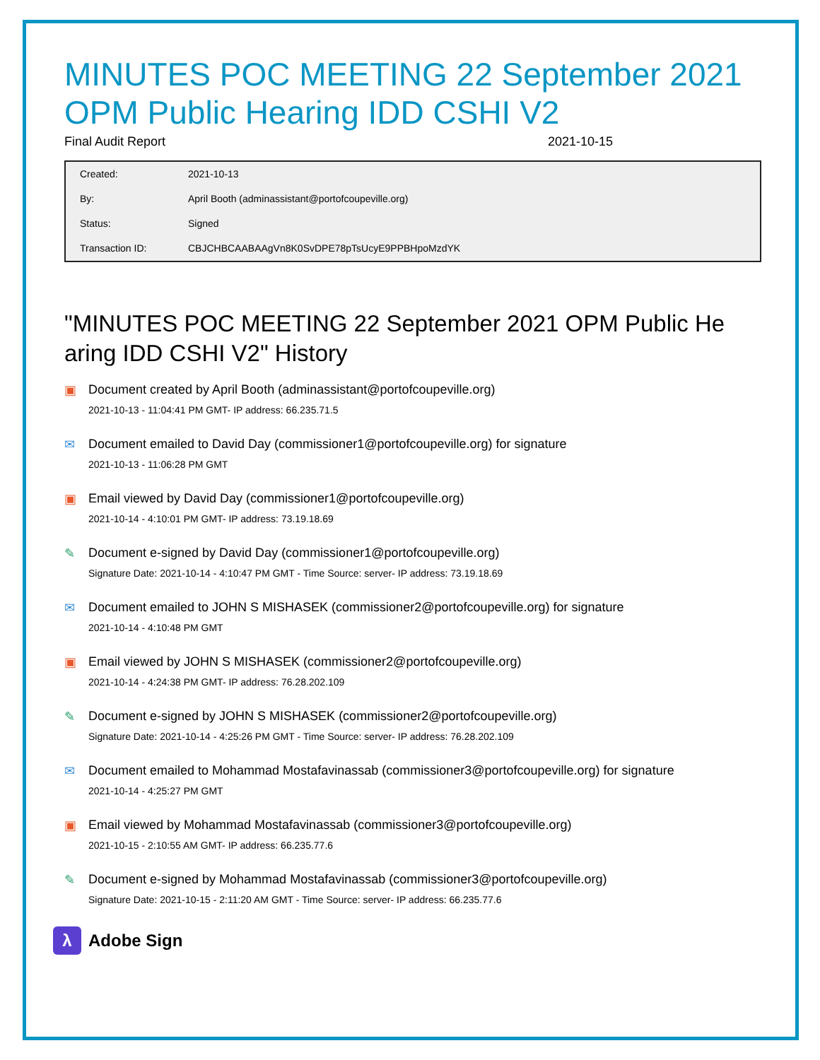MINUTES POC MEETING 22 September 2021 OPM Public Hearing IDD CSHI V2
Final Audit Report 2021-10-15
| Created: | 2021-10-13 |
| By: | April Booth (adminassistant@portofcoupeville.org) |
| Status: | Signed |
| Transaction ID: | CBJCHBCAABAAgVn8K0SvDPE78pTsUcyE9PPBHpoMzdYK |
"MINUTES POC MEETING 22 September 2021 OPM Public He aring IDD CSHI V2" History
▣ Document created by April Booth (adminassistant@portofcoupeville.org)
2021-10-13 - 11:04:41 PM GMT- IP address: 66.235.71.5
✉ Document emailed to David Day (commissioner1@portofcoupeville.org) for signature
2021-10-13 - 11:06:28 PM GMT
▣ Email viewed by David Day (commissioner1@portofcoupeville.org)
2021-10-14 - 4:10:01 PM GMT- IP address: 73.19.18.69
✎ Document e-signed by David Day (commissioner1@portofcoupeville.org)
Signature Date: 2021-10-14 - 4:10:47 PM GMT - Time Source: server- IP address: 73.19.18.69
✉ Document emailed to JOHN S MISHASEK (commissioner2@portofcoupeville.org) for signature
2021-10-14 - 4:10:48 PM GMT
▣ Email viewed by JOHN S MISHASEK (commissioner2@portofcoupeville.org)
2021-10-14 - 4:24:38 PM GMT- IP address: 76.28.202.109
✎ Document e-signed by JOHN S MISHASEK (commissioner2@portofcoupeville.org)
Signature Date: 2021-10-14 - 4:25:26 PM GMT - Time Source: server- IP address: 76.28.202.109
✉ Document emailed to Mohammad Mostafavinassab (commissioner3@portofcoupeville.org) for signature
2021-10-14 - 4:25:27 PM GMT
▣ Email viewed by Mohammad Mostafavinassab (commissioner3@portofcoupeville.org)
2021-10-15 - 2:10:55 AM GMT- IP address: 66.235.77.6
✎ Document e-signed by Mohammad Mostafavinassab (commissioner3@portofcoupeville.org)
Signature Date: 2021-10-15 - 2:11:20 AM GMT - Time Source: server- IP address: 66.235.77.6
λ
Adobe Sign